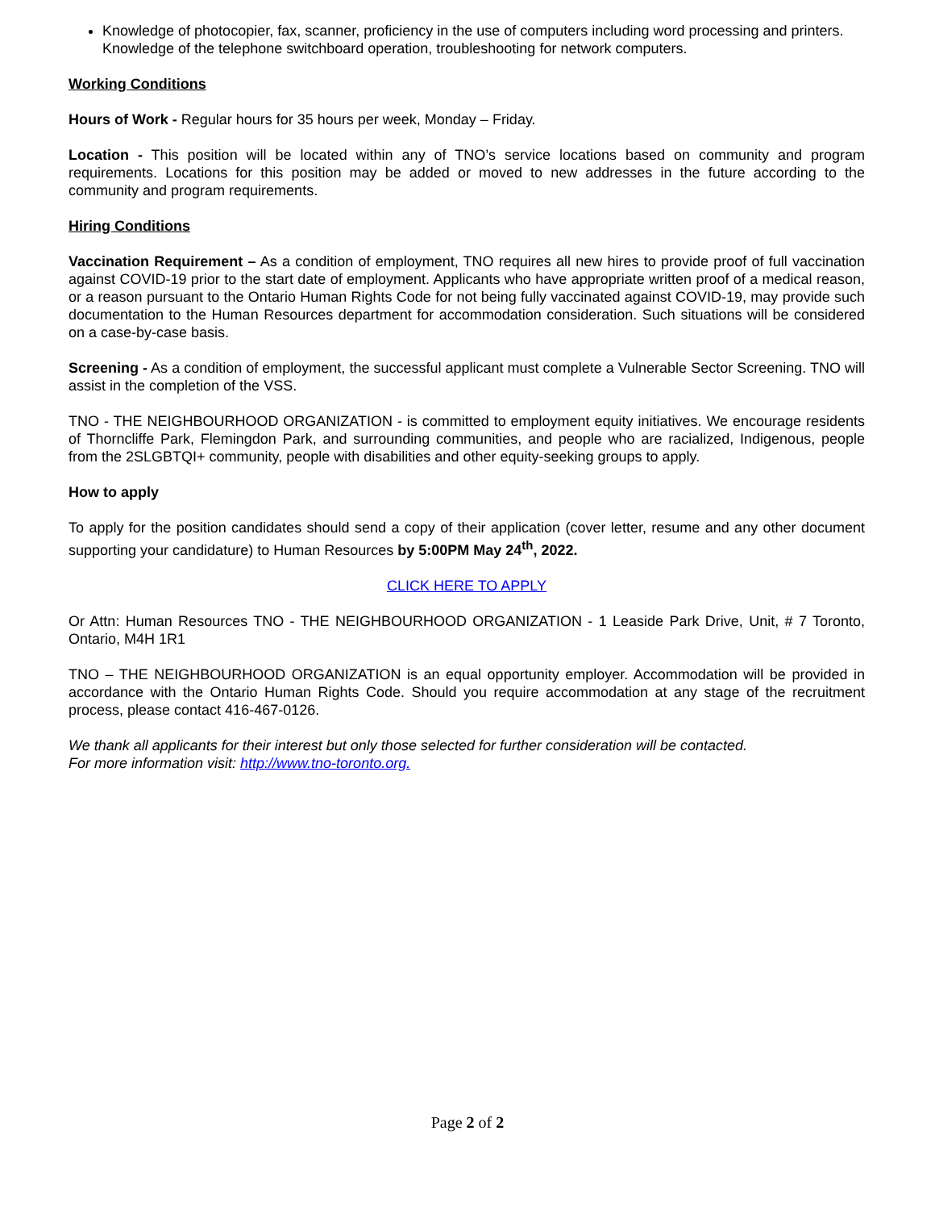Knowledge of photocopier, fax, scanner, proficiency in the use of computers including word processing and printers. Knowledge of the telephone switchboard operation, troubleshooting for network computers.
Working Conditions
Hours of Work - Regular hours for 35 hours per week, Monday – Friday.
Location - This position will be located within any of TNO’s service locations based on community and program requirements. Locations for this position may be added or moved to new addresses in the future according to the community and program requirements.
Hiring Conditions
Vaccination Requirement – As a condition of employment, TNO requires all new hires to provide proof of full vaccination against COVID-19 prior to the start date of employment. Applicants who have appropriate written proof of a medical reason, or a reason pursuant to the Ontario Human Rights Code for not being fully vaccinated against COVID-19, may provide such documentation to the Human Resources department for accommodation consideration. Such situations will be considered on a case-by-case basis.
Screening - As a condition of employment, the successful applicant must complete a Vulnerable Sector Screening. TNO will assist in the completion of the VSS.
TNO - THE NEIGHBOURHOOD ORGANIZATION - is committed to employment equity initiatives. We encourage residents of Thorncliffe Park, Flemingdon Park, and surrounding communities, and people who are racialized, Indigenous, people from the 2SLGBTQI+ community, people with disabilities and other equity-seeking groups to apply.
How to apply
To apply for the position candidates should send a copy of their application (cover letter, resume and any other document supporting your candidature) to Human Resources by 5:00PM May 24<sup>th</sup>, 2022.
CLICK HERE TO APPLY
Or Attn: Human Resources TNO - THE NEIGHBOURHOOD ORGANIZATION - 1 Leaside Park Drive, Unit, # 7 Toronto, Ontario, M4H 1R1
TNO – THE NEIGHBOURHOOD ORGANIZATION is an equal opportunity employer. Accommodation will be provided in accordance with the Ontario Human Rights Code. Should you require accommodation at any stage of the recruitment process, please contact 416-467-0126.
We thank all applicants for their interest but only those selected for further consideration will be contacted.
For more information visit: http://www.tno-toronto.org.
Page 2 of 2